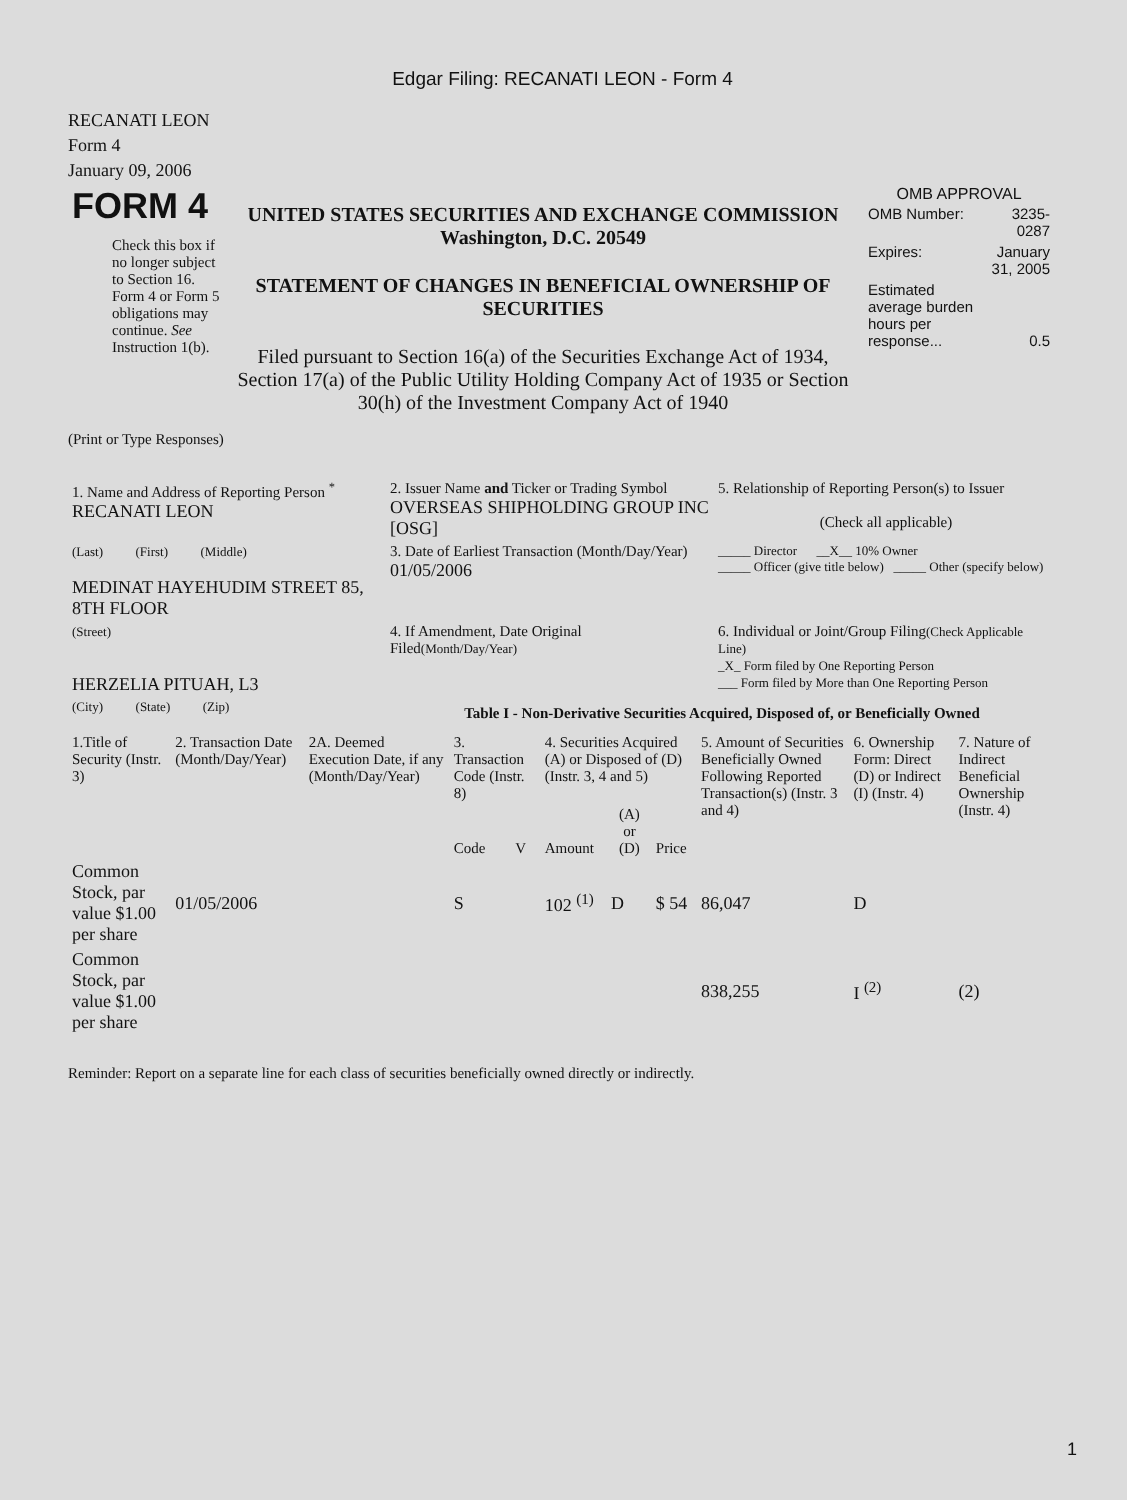Edgar Filing: RECANATI LEON - Form 4
RECANATI LEON
Form 4
January 09, 2006
| FORM 4 Check this box if no longer subject to Section 16. Form 4 or Form 5 obligations may continue. See Instruction 1(b). | UNITED STATES SECURITIES AND EXCHANGE COMMISSION Washington, D.C. 20549 STATEMENT OF CHANGES IN BENEFICIAL OWNERSHIP OF SECURITIES Filed pursuant to Section 16(a) of the Securities Exchange Act of 1934, Section 17(a) of the Public Utility Holding Company Act of 1935 or Section 30(h) of the Investment Company Act of 1940 | OMB APPROVAL / OMB Number: / 3235-0287 / / Expires: / January 31, 2005 / / Estimated average burden hours per response... / 0.5 / |
(Print or Type Responses)
| 1. Name and Address of Reporting Person <sup>*</sup> RECANATI LEON | 2. Issuer Name and Ticker or Trading Symbol OVERSEAS SHIPHOLDING GROUP INC [OSG] | 5. Relationship of Reporting Person(s) to Issuer (Check all applicable) |
| (Last) (First) (Middle) MEDINAT HAYEHUDIM STREET 85, 8TH FLOOR | 3. Date of Earliest Transaction (Month/Day/Year) 01/05/2006 | _____ Director __X__ 10% Owner _____ Officer (give title below) _____ Other (specify below) |
| (Street) HERZELIA PITUAH, L3 | 4. If Amendment, Date Original Filed (Month/Day/Year) | 6. Individual or Joint/Group Filing (Check Applicable Line) _X_ Form filed by One Reporting Person ___ Form filed by More than One Reporting Person |
| (City) (State) (Zip) | Table I - Non-Derivative Securities Acquired, Disposed of, or Beneficially Owned | |
| 1.Title of Security (Instr. 3) | 2. Transaction Date (Month/Day/Year) | 2A. Deemed Execution Date, if any (Month/Day/Year) | 3. Transaction Code (Instr. 8) | | 4. Securities Acquired (A) or Disposed of (D) (Instr. 3, 4 and 5) | | | 5. Amount of Securities Beneficially Owned Following Reported Transaction(s) (Instr. 3 and 4) | 6. Ownership Form: Direct (D) or Indirect (I) (Instr. 4) | 7. Nature of Indirect Beneficial Ownership (Instr. 4) |
| --- | --- | --- | --- | --- | --- | --- | --- | --- | --- | --- |
| | | | Code | V | Amount | (A) or (D) | Price | | | |
| Common Stock, par value $1.00 per share | 01/05/2006 | | S | | 102 <sup>(1)</sup> | D | $ 54 | 86,047 | D | |
| Common Stock, par value $1.00 per share | | | | | | | | 838,255 | I <sup>(2)</sup> | (2) |
Reminder: Report on a separate line for each class of securities beneficially owned directly or indirectly.
1